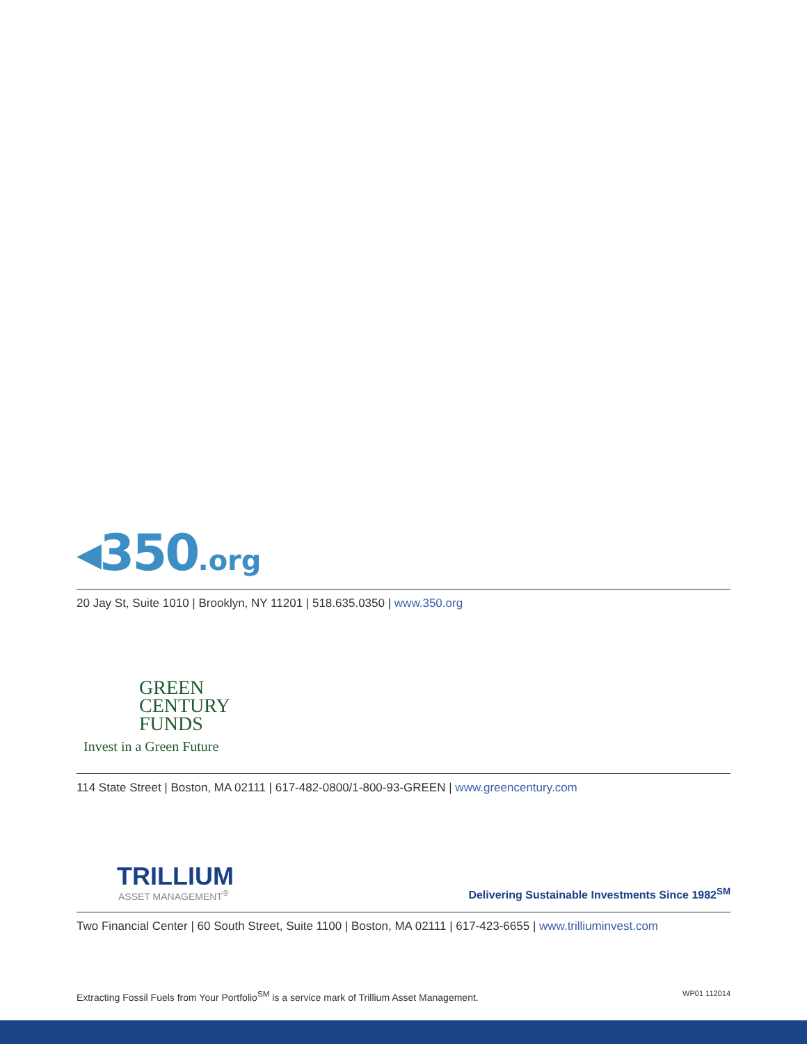◂350.org
20 Jay St, Suite 1010 | Brooklyn, NY 11201 | 518.635.0350 | www.350.org
GREEN
CENTURY
FUNDS
Invest in a Green Future
114 State Street | Boston, MA 02111 | 617-482-0800/1-800-93-GREEN | www.greencentury.com
TRILLIUM
ASSET MANAGEMENT<sup>®</sup>
Delivering Sustainable Investments Since 1982<sup>SM</sup>
Two Financial Center | 60 South Street, Suite 1100 | Boston, MA 02111 | 617-423-6655 | www.trilliuminvest.com
Extracting Fossil Fuels from Your Portfolio<sup>SM</sup> is a service mark of Trillium Asset Management. WP01 112014